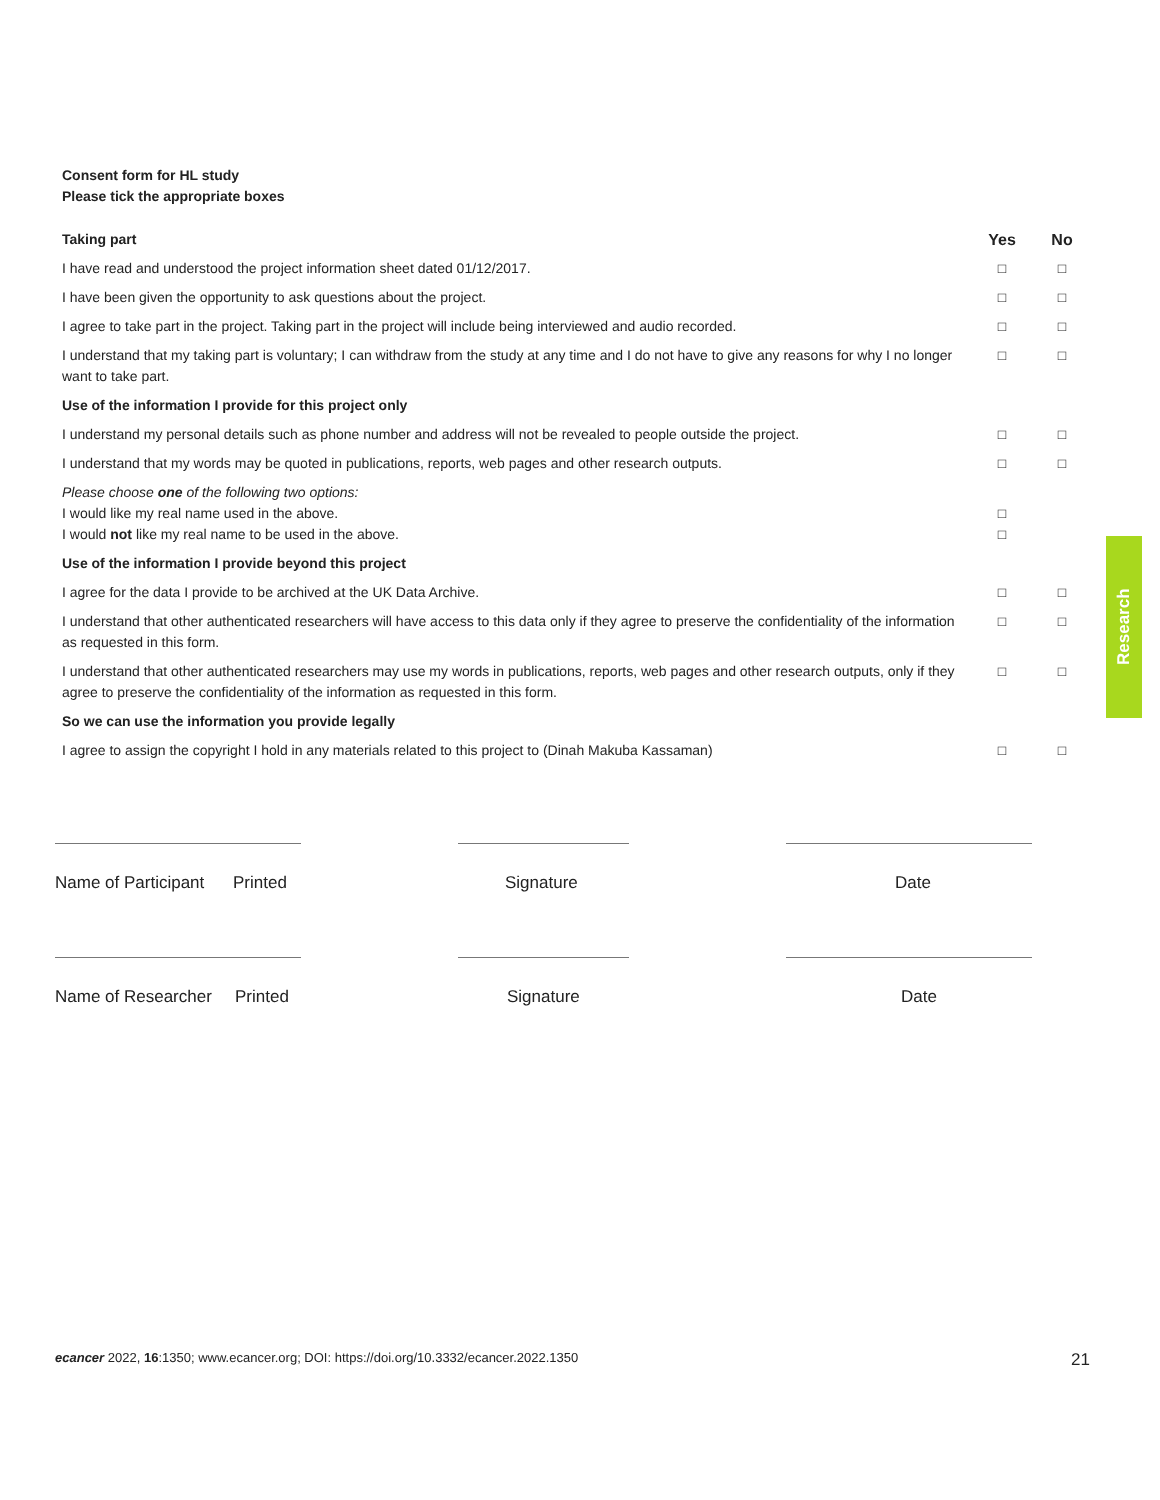Consent form for HL study
Please tick the appropriate boxes
| Taking part | Yes | No |
| --- | --- | --- |
| I have read and understood the project information sheet dated 01/12/2017. | □ | □ |
| I have been given the opportunity to ask questions about the project. | □ | □ |
| I agree to take part in the project. Taking part in the project will include being interviewed and audio recorded. | □ | □ |
| I understand that my taking part is voluntary; I can withdraw from the study at any time and I do not have to give any reasons for why I no longer want to take part. | □ | □ |
| Use of the information I provide for this project only | | |
| I understand my personal details such as phone number and address will not be revealed to people outside the project. | □ | □ |
| I understand that my words may be quoted in publications, reports, web pages and other research outputs. | □ | □ |
| Please choose one of the following two options: I would like my real name used in the above. I would not like my real name to be used in the above. | □ □ | |
| Use of the information I provide beyond this project | | |
| I agree for the data I provide to be archived at the UK Data Archive. | □ | □ |
| I understand that other authenticated researchers will have access to this data only if they agree to preserve the confidentiality of the information as requested in this form. | □ | □ |
| I understand that other authenticated researchers may use my words in publications, reports, web pages and other research outputs, only if they agree to preserve the confidentiality of the information as requested in this form. | □ | □ |
| So we can use the information you provide legally | | |
| I agree to assign the copyright I hold in any materials related to this project to (Dinah Makuba Kassaman) | □ | □ |
Name of Participant Printed Signature Date
Name of Researcher Printed Signature Date
Research
ecancer 2022, 16:1350; www.ecancer.org; DOI: https://doi.org/10.3332/ecancer.2022.1350 21